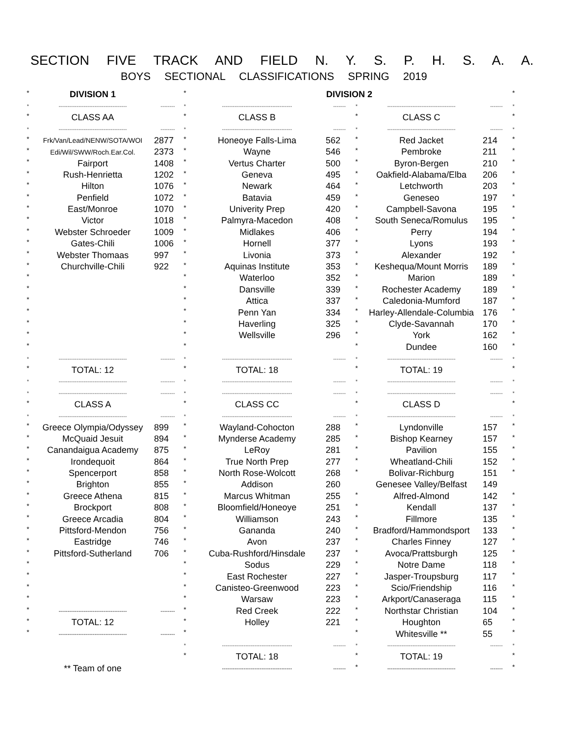SECTION FIVE TRACK AND FIELD N. Y. S. P. H. S. A. A.
BOYS SECTIONAL CLASSIFICATIONS SPRING 2019
| * | DIVISION 1 | | * | DIVISION 2 | | | | | * |
| * | -------------------------------------- | -------- | * | --------------------------------------- | ------- | * | -------------------------------------- | ------- | * |
| * | CLASS AA | | * | CLASS B | | * | CLASS C | | * |
| * | -------------------------------------- | -------- | * | --------------------------------------- | ------- | * | -------------------------------------- | ------- | * |
| * | Frk/Van/Lead/NENW/SOTA/WOI | 2877 | * | Honeoye Falls-Lima | 562 | * | Red Jacket | 214 | * |
| * | Edi/Wil/SWW/Roch.Ear.Col. | 2373 | * | Wayne | 546 | * | Pembroke | 211 | * |
| * | Fairport | 1408 | * | Vertus Charter | 500 | * | Byron-Bergen | 210 | * |
| * | Rush-Henrietta | 1202 | * | Geneva | 495 | * | Oakfield-Alabama/Elba | 206 | * |
| * | Hilton | 1076 | * | Newark | 464 | * | Letchworth | 203 | * |
| * | Penfield | 1072 | * | Batavia | 459 | * | Geneseo | 197 | * |
| * | East/Monroe | 1070 | * | Univerity Prep | 420 | * | Campbell-Savona | 195 | * |
| * | Victor | 1018 | * | Palmyra-Macedon | 408 | * | South Seneca/Romulus | 195 | * |
| * | Webster Schroeder | 1009 | * | Midlakes | 406 | * | Perry | 194 | * |
| * | Gates-Chili | 1006 | * | Hornell | 377 | * | Lyons | 193 | * |
| * | Webster Thomaas | 997 | * | Livonia | 373 | * | Alexander | 192 | * |
| * | Churchville-Chili | 922 | * | Aquinas Institute | 353 | * | Keshequa/Mount Morris | 189 | * |
| * | | | * | Waterloo | 352 | * | Marion | 189 | * |
| * | | | * | Dansville | 339 | * | Rochester Academy | 189 | * |
| * | | | * | Attica | 337 | * | Caledonia-Mumford | 187 | * |
| * | | | * | Penn Yan | 334 | * | Harley-Allendale-Columbia | 176 | * |
| * | | | * | Haverling | 325 | * | Clyde-Savannah | 170 | * |
| * | | | * | Wellsville | 296 | * | York | 162 | * |
| * | | | * | | | * | Dundee | 160 | * |
| * | -------------------------------------- | -------- | * | --------------------------------------- | ------- | * | -------------------------------------- | ------- | * |
| * | TOTAL: 12 | | * | TOTAL: 18 | | * | TOTAL: 19 | | * |
| * | -------------------------------------- | -------- | * | --------------------------------------- | ------- | * | -------------------------------------- | ------- | * |
| * | -------------------------------------- | -------- | * | --------------------------------------- | ------- | * | -------------------------------------- | ------- | * |
| * | CLASS A | | * | CLASS CC | | * | CLASS D | | * |
| * | -------------------------------------- | -------- | * | --------------------------------------- | ------- | * | -------------------------------------- | ------- | * |
| * | Greece Olympia/Odyssey | 899 | * | Wayland-Cohocton | 288 | * | Lyndonville | 157 | * |
| * | McQuaid Jesuit | 894 | * | Mynderse Academy | 285 | * | Bishop Kearney | 157 | * |
| * | Canandaigua Academy | 875 | * | LeRoy | 281 | * | Pavilion | 155 | * |
| * | Irondequoit | 864 | * | True North Prep | 277 | * | Wheatland-Chili | 152 | * |
| * | Spencerport | 858 | * | North Rose-Wolcott | 268 | * | Bolivar-Richburg | 151 | * |
| * | Brighton | 855 | * | Addison | 260 | | Genesee Valley/Belfast | 149 | |
| * | Greece Athena | 815 | * | Marcus Whitman | 255 | * | Alfred-Almond | 142 | * |
| * | Brockport | 808 | * | Bloomfield/Honeoye | 251 | * | Kendall | 137 | * |
| * | Greece Arcadia | 804 | * | Williamson | 243 | * | Fillmore | 135 | * |
| * | Pittsford-Mendon | 756 | * | Gananda | 240 | * | Bradford/Hammondsport | 133 | * |
| * | Eastridge | 746 | * | Avon | 237 | * | Charles Finney | 127 | * |
| * | Pittsford-Sutherland | 706 | * | Cuba-Rushford/Hinsdale | 237 | * | Avoca/Prattsburgh | 125 | * |
| * | | | * | Sodus | 229 | * | Notre Dame | 118 | * |
| * | | | * | East Rochester | 227 | * | Jasper-Troupsburg | 117 | * |
| * | | | * | Canisteo-Greenwood | 223 | * | Scio/Friendship | 116 | * |
| * | | | * | Warsaw | 223 | * | Arkport/Canaseraga | 115 | * |
| * | -------------------------------------- | -------- | * | Red Creek | 222 | * | Northstar Christian | 104 | * |
| * | TOTAL: 12 | | * | Holley | 221 | * | Houghton | 65 | * |
| * | -------------------------------------- | -------- | * | | | * | Whitesville ** | 55 | * |
| | | | * | --------------------------------------- | ------- | * | -------------------------------------- | ------- | * |
| | | | * | TOTAL: 18 | | * | TOTAL: 19 | | * |
| | ** Team of one | | | --------------------------------------- | ------- | * | -------------------------------------- | ------- | * |